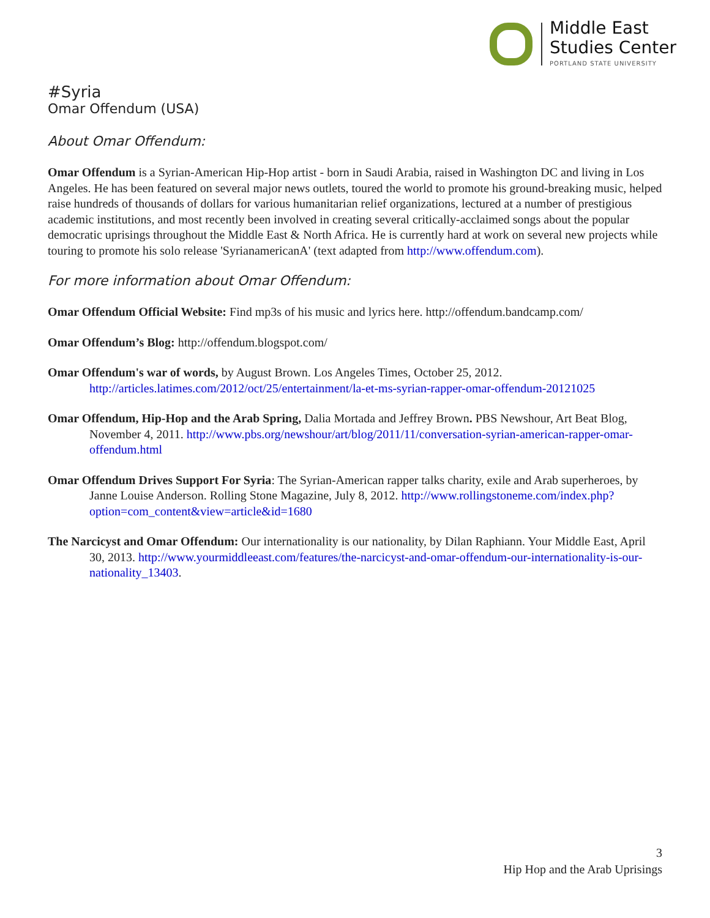Middle East
Studies Center
PORTLAND STATE UNIVERSITY
#Syria
Omar Offendum (USA)
About Omar Offendum:
Omar Offendum is a Syrian-American Hip-Hop artist - born in Saudi Arabia, raised in Washington DC and living in Los Angeles. He has been featured on several major news outlets, toured the world to promote his ground-breaking music, helped raise hundreds of thousands of dollars for various humanitarian relief organizations, lectured at a number of prestigious academic institutions, and most recently been involved in creating several critically-acclaimed songs about the popular democratic uprisings throughout the Middle East & North Africa. He is currently hard at work on several new projects while touring to promote his solo release 'SyrianamericanA' (text adapted from http://www.offendum.com).
For more information about Omar Offendum:
Omar Offendum Official Website: Find mp3s of his music and lyrics here. http://offendum.bandcamp.com/
Omar Offendum’s Blog: http://offendum.blogspot.com/
Omar Offendum's war of words, by August Brown. Los Angeles Times, October 25, 2012. http://articles.latimes.com/2012/oct/25/entertainment/la-et-ms-syrian-rapper-omar-offendum-20121025
Omar Offendum, Hip-Hop and the Arab Spring, Dalia Mortada and Jeffrey Brown. PBS Newshour, Art Beat Blog, November 4, 2011. http://www.pbs.org/newshour/art/blog/2011/11/conversation-syrian-american-rapper-omar-offendum.html
Omar Offendum Drives Support For Syria: The Syrian-American rapper talks charity, exile and Arab superheroes, by Janne Louise Anderson. Rolling Stone Magazine, July 8, 2012. http://www.rollingstoneme.com/index.php?option=com_content&view=article&id=1680
The Narcicyst and Omar Offendum: Our internationality is our nationality, by Dilan Raphiann. Your Middle East, April 30, 2013. http://www.yourmiddleeast.com/features/the-narcicyst-and-omar-offendum-our-internationality-is-our-nationality_13403.
3
Hip Hop and the Arab Uprisings